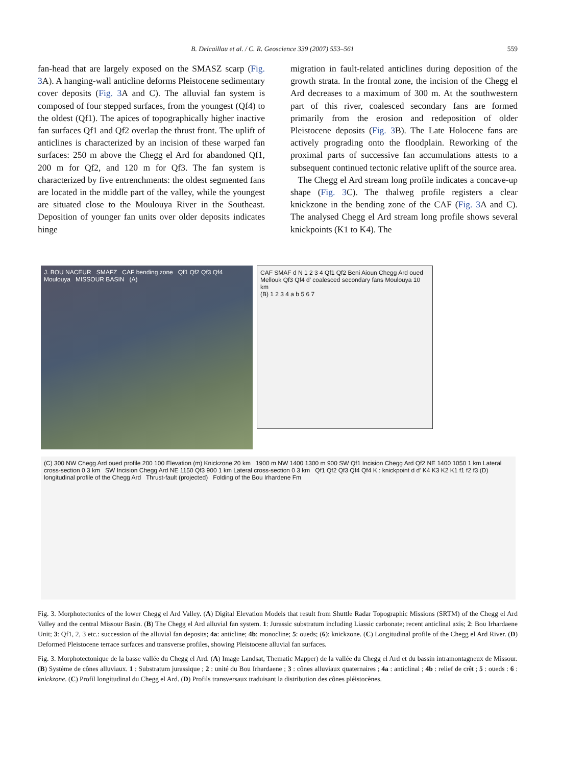B. Delcaillau et al. / C. R. Geoscience 339 (2007) 553–561 559
fan-head that are largely exposed on the SMASZ scarp (Fig. 3 A). A hanging-wall anticline deforms Pleistocene sedimentary cover deposits (Fig. 3 A and C). The alluvial fan system is composed of four stepped surfaces, from the youngest (Qf4) to the oldest (Qf1). The apices of topographically higher inactive fan surfaces Qf1 and Qf2 overlap the thrust front. The uplift of anticlines is characterized by an incision of these warped fan surfaces: 250 m above the Chegg el Ard for abandoned Qf1, 200 m for Qf2, and 120 m for Qf3. The fan system is characterized by five entrenchments: the oldest segmented fans are located in the middle part of the valley, while the youngest are situated close to the Moulouya River in the Southeast. Deposition of younger fan units over older deposits indicates hinge
migration in fault-related anticlines during deposition of the growth strata. In the frontal zone, the incision of the Chegg el Ard decreases to a maximum of 300 m. At the southwestern part of this river, coalesced secondary fans are formed primarily from the erosion and redeposition of older Pleistocene deposits (Fig. 3 B). The Late Holocene fans are actively prograding onto the floodplain. Reworking of the proximal parts of successive fan accumulations attests to a subsequent continued tectonic relative uplift of the source area.
The Chegg el Ard stream long profile indicates a concave-up shape (Fig. 3 C). The thalweg profile registers a clear knickzone in the bending zone of the CAF (Fig. 3 A and C). The analysed Chegg el Ard stream long profile shows several knickpoints (K1 to K4). The
J. BOU NACEUR SMAFZ CAF bending zone Qf1 Qf2 Qf3 Qf4 Moulouya MISSOUR BASIN (A)
CAF SMAF d N 1 2 3 4 Qf1 Qf2 Beni Aioun Chegg Ard oued Mellouk Qf3 Qf4 d' coalesced secondary fans Moulouya 10 km
(B) 1 2 3 4 a b 5 6 7
(C) 300 NW Chegg Ard oued profile 200 100 Elevation (m) Knickzone 20 km 1900 m NW 1400 1300 m 900 SW Qf1 Incision Chegg Ard Qf2 NE 1400 1050 1 km Lateral cross-section 0 3 km SW Incision Chegg Ard NE 1150 Qf3 900 1 km Lateral cross-section 0 3 km Qf1 Qf2 Qf3 Qf4 Qf4 K : knickpoint d d' K4 K3 K2 K1 f1 f2 f3 (D) longitudinal profile of the Chegg Ard Thrust-fault (projected) Folding of the Bou Irhardene Fm
Fig. 3. Morphotectonics of the lower Chegg el Ard Valley. (A) Digital Elevation Models that result from Shuttle Radar Topographic Missions (SRTM) of the Chegg el Ard Valley and the central Missour Basin. (B) The Chegg el Ard alluvial fan system. 1: Jurassic substratum including Liassic carbonate; recent anticlinal axis; 2: Bou Irhardaene Unit; 3: Qf1, 2, 3 etc.: succession of the alluvial fan deposits; 4a: anticline; 4b: monocline; 5: oueds; (6): knickzone. (C) Longitudinal profile of the Chegg el Ard River. (D) Deformed Pleistocene terrace surfaces and transverse profiles, showing Pleistocene alluvial fan surfaces.
Fig. 3. Morphotectonique de la basse vallée du Chegg el Ard. (A) Image Landsat, Thematic Mapper) de la vallée du Chegg el Ard et du bassin intramontagneux de Missour. (B) Système de cônes alluviaux. 1 : Substratum jurassique ; 2 : unité du Bou Irhardaene ; 3 : cônes alluviaux quaternaires ; 4a : anticlinal ; 4b : relief de crêt ; 5 : oueds : 6 : knickzone. (C) Profil longitudinal du Chegg el Ard. (D) Profils transversaux traduisant la distribution des cônes pléistocènes.